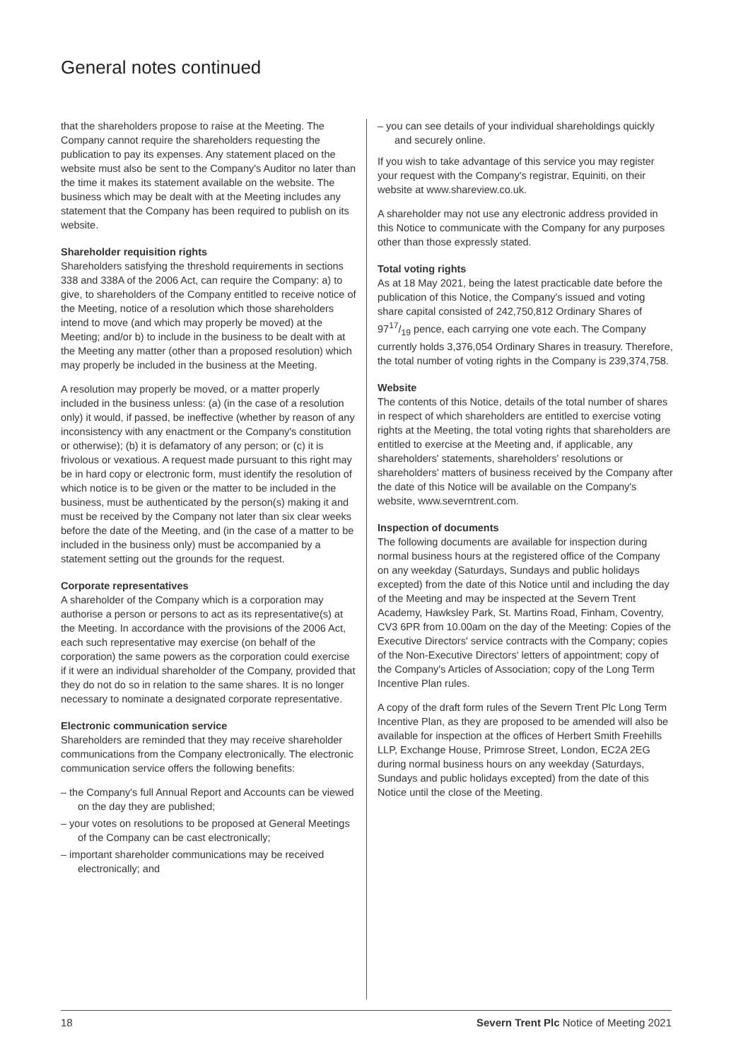General notes continued
that the shareholders propose to raise at the Meeting. The Company cannot require the shareholders requesting the publication to pay its expenses. Any statement placed on the website must also be sent to the Company's Auditor no later than the time it makes its statement available on the website. The business which may be dealt with at the Meeting includes any statement that the Company has been required to publish on its website.
Shareholder requisition rights
Shareholders satisfying the threshold requirements in sections 338 and 338A of the 2006 Act, can require the Company: a) to give, to shareholders of the Company entitled to receive notice of the Meeting, notice of a resolution which those shareholders intend to move (and which may properly be moved) at the Meeting; and/or b) to include in the business to be dealt with at the Meeting any matter (other than a proposed resolution) which may properly be included in the business at the Meeting.
A resolution may properly be moved, or a matter properly included in the business unless: (a) (in the case of a resolution only) it would, if passed, be ineffective (whether by reason of any inconsistency with any enactment or the Company's constitution or otherwise); (b) it is defamatory of any person; or (c) it is frivolous or vexatious. A request made pursuant to this right may be in hard copy or electronic form, must identify the resolution of which notice is to be given or the matter to be included in the business, must be authenticated by the person(s) making it and must be received by the Company not later than six clear weeks before the date of the Meeting, and (in the case of a matter to be included in the business only) must be accompanied by a statement setting out the grounds for the request.
Corporate representatives
A shareholder of the Company which is a corporation may authorise a person or persons to act as its representative(s) at the Meeting. In accordance with the provisions of the 2006 Act, each such representative may exercise (on behalf of the corporation) the same powers as the corporation could exercise if it were an individual shareholder of the Company, provided that they do not do so in relation to the same shares. It is no longer necessary to nominate a designated corporate representative.
Electronic communication service
Shareholders are reminded that they may receive shareholder communications from the Company electronically. The electronic communication service offers the following benefits:
– the Company's full Annual Report and Accounts can be viewed on the day they are published;
– your votes on resolutions to be proposed at General Meetings of the Company can be cast electronically;
– important shareholder communications may be received electronically; and
– you can see details of your individual shareholdings quickly and securely online.
If you wish to take advantage of this service you may register your request with the Company's registrar, Equiniti, on their website at www.shareview.co.uk.
A shareholder may not use any electronic address provided in this Notice to communicate with the Company for any purposes other than those expressly stated.
Total voting rights
As at 18 May 2021, being the latest practicable date before the publication of this Notice, the Company's issued and voting share capital consisted of 242,750,812 Ordinary Shares of 9717/19 pence, each carrying one vote each. The Company currently holds 3,376,054 Ordinary Shares in treasury. Therefore, the total number of voting rights in the Company is 239,374,758.
Website
The contents of this Notice, details of the total number of shares in respect of which shareholders are entitled to exercise voting rights at the Meeting, the total voting rights that shareholders are entitled to exercise at the Meeting and, if applicable, any shareholders' statements, shareholders' resolutions or shareholders' matters of business received by the Company after the date of this Notice will be available on the Company's website, www.severntrent.com.
Inspection of documents
The following documents are available for inspection during normal business hours at the registered office of the Company on any weekday (Saturdays, Sundays and public holidays excepted) from the date of this Notice until and including the day of the Meeting and may be inspected at the Severn Trent Academy, Hawksley Park, St. Martins Road, Finham, Coventry, CV3 6PR from 10.00am on the day of the Meeting: Copies of the Executive Directors' service contracts with the Company; copies of the Non-Executive Directors' letters of appointment; copy of the Company's Articles of Association; copy of the Long Term Incentive Plan rules.
A copy of the draft form rules of the Severn Trent Plc Long Term Incentive Plan, as they are proposed to be amended will also be available for inspection at the offices of Herbert Smith Freehills LLP, Exchange House, Primrose Street, London, EC2A 2EG during normal business hours on any weekday (Saturdays, Sundays and public holidays excepted) from the date of this Notice until the close of the Meeting.
18 Severn Trent Plc Notice of Meeting 2021